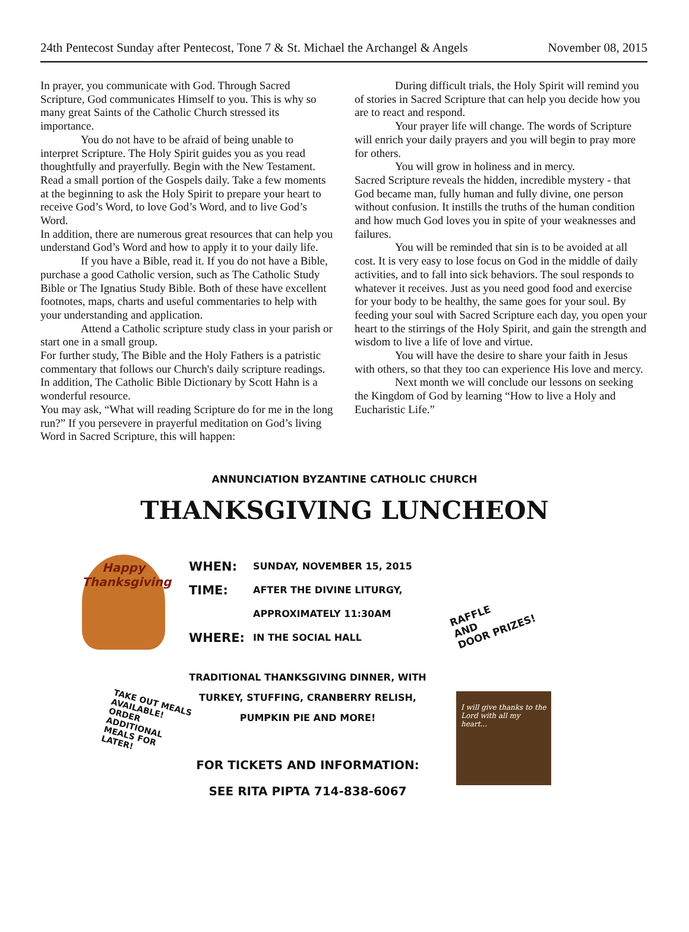24th Pentecost Sunday after Pentecost, Tone 7 & St. Michael the Archangel & Angels November 08, 2015
In prayer, you communicate with God. Through Sacred Scripture, God communicates Himself to you. This is why so many great Saints of the Catholic Church stressed its importance.
You do not have to be afraid of being unable to interpret Scripture. The Holy Spirit guides you as you read thoughtfully and prayerfully. Begin with the New Testament. Read a small portion of the Gospels daily. Take a few moments at the beginning to ask the Holy Spirit to prepare your heart to receive God’s Word, to love God’s Word, and to live God’s Word.
In addition, there are numerous great resources that can help you understand God’s Word and how to apply it to your daily life.
If you have a Bible, read it. If you do not have a Bible, purchase a good Catholic version, such as The Catholic Study Bible or The Ignatius Study Bible. Both of these have excellent footnotes, maps, charts and useful commentaries to help with your understanding and application.
Attend a Catholic scripture study class in your parish or start one in a small group.
For further study, The Bible and the Holy Fathers is a patristic commentary that follows our Church's daily scripture readings. In addition, The Catholic Bible Dictionary by Scott Hahn is a wonderful resource.
You may ask, “What will reading Scripture do for me in the long run?” If you persevere in prayerful meditation on God’s living Word in Sacred Scripture, this will happen:
During difficult trials, the Holy Spirit will remind you of stories in Sacred Scripture that can help you decide how you are to react and respond.
Your prayer life will change. The words of Scripture will enrich your daily prayers and you will begin to pray more for others.
You will grow in holiness and in mercy.
Sacred Scripture reveals the hidden, incredible mystery - that God became man, fully human and fully divine, one person without confusion. It instills the truths of the human condition and how much God loves you in spite of your weaknesses and failures.
You will be reminded that sin is to be avoided at all cost. It is very easy to lose focus on God in the middle of daily activities, and to fall into sick behaviors. The soul responds to whatever it receives. Just as you need good food and exercise for your body to be healthy, the same goes for your soul. By feeding your soul with Sacred Scripture each day, you open your heart to the stirrings of the Holy Spirit, and gain the strength and wisdom to live a life of love and virtue.
You will have the desire to share your faith in Jesus with others, so that they too can experience His love and mercy.
Next month we will conclude our lessons on seeking the Kingdom of God by learning “How to live a Holy and Eucharistic Life.”
ANNUNCIATION BYZANTINE CATHOLIC CHURCH
THANKSGIVING LUNCHEON
Happy Thanksgiving
WHEN: SUNDAY, NOVEMBER 15, 2015
TIME: AFTER THE DIVINE LITURGY,
APPROXIMATELY 11:30AM
WHERE: IN THE SOCIAL HALL
RAFFLE
AND
DOOR PRIZES!
TAKE OUT MEALS AVAILABLE! ORDER ADDITIONAL MEALS FOR LATER!
TRADITIONAL THANKSGIVING DINNER, WITH
TURKEY, STUFFING, CRANBERRY RELISH,
PUMPKIN PIE AND MORE!
FOR TICKETS AND INFORMATION:
SEE RITA PIPTA 714-838-6067
I will give thanks to the Lord with all my heart...